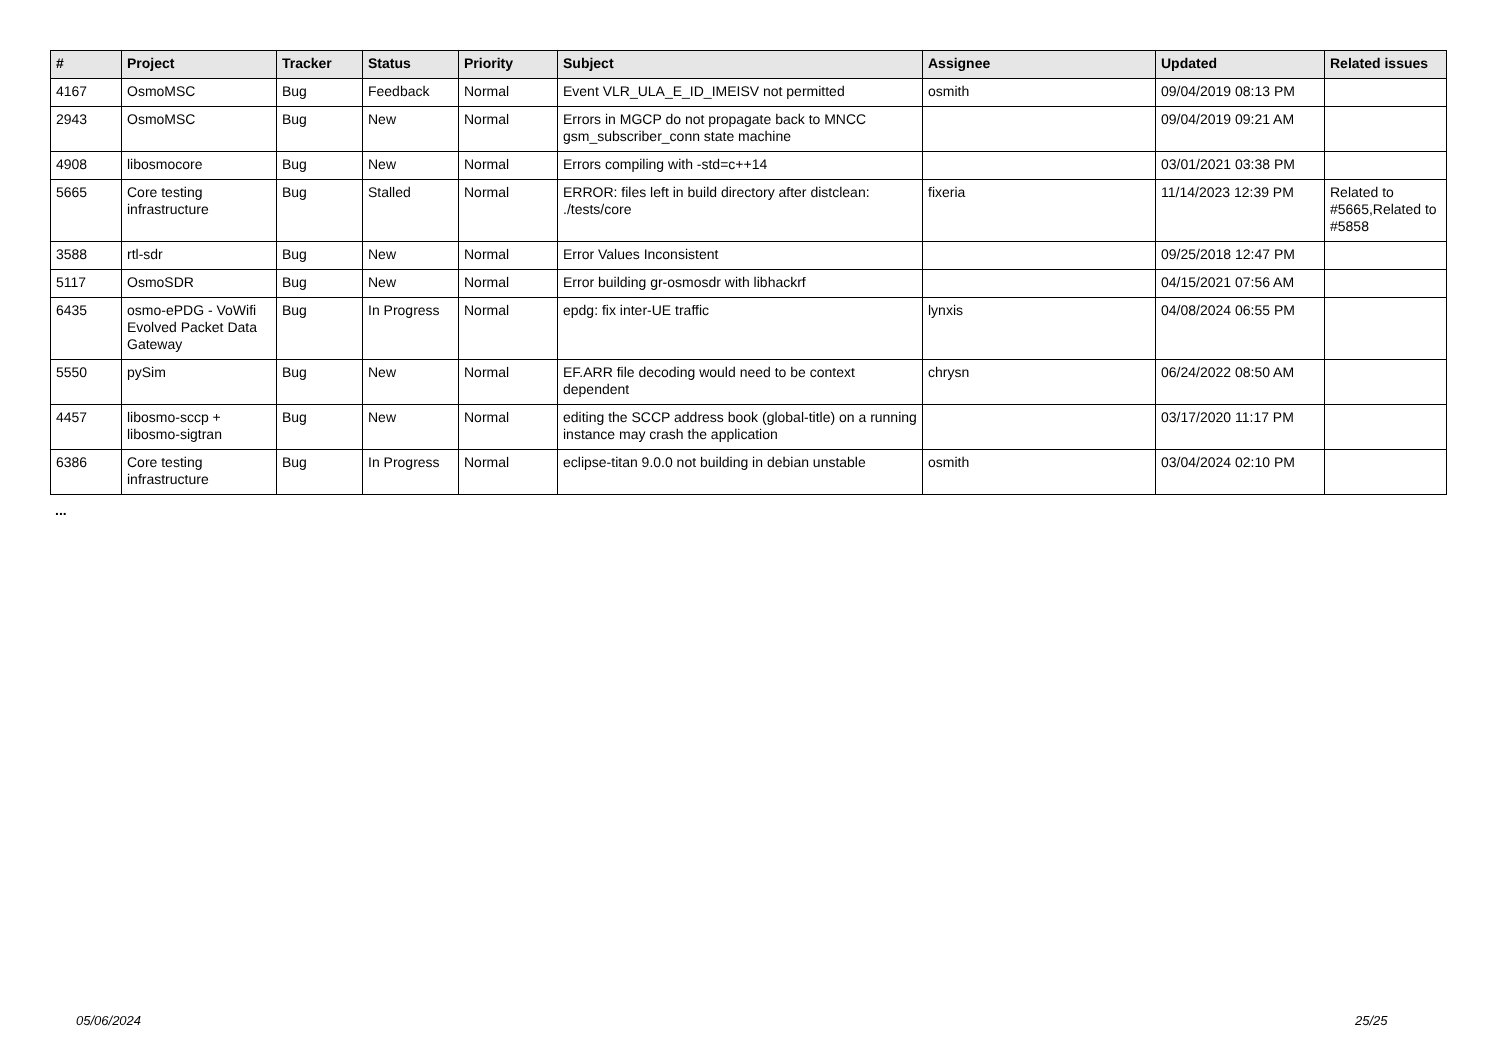| # | Project | Tracker | Status | Priority | Subject | Assignee | Updated | Related issues |
| --- | --- | --- | --- | --- | --- | --- | --- | --- |
| 4167 | OsmoMSC | Bug | Feedback | Normal | Event VLR_ULA_E_ID_IMEISV not permitted | osmith | 09/04/2019 08:13 PM | |
| 2943 | OsmoMSC | Bug | New | Normal | Errors in MGCP do not propagate back to MNCC gsm_subscriber_conn state machine | | 09/04/2019 09:21 AM | |
| 4908 | libosmocore | Bug | New | Normal | Errors compiling with -std=c++14 | | 03/01/2021 03:38 PM | |
| 5665 | Core testing infrastructure | Bug | Stalled | Normal | ERROR: files left in build directory after distclean: ./tests/core | fixeria | 11/14/2023 12:39 PM | Related to #5665,Related to #5858 |
| 3588 | rtl-sdr | Bug | New | Normal | Error Values Inconsistent | | 09/25/2018 12:47 PM | |
| 5117 | OsmoSDR | Bug | New | Normal | Error building gr-osmosdr with libhackrf | | 04/15/2021 07:56 AM | |
| 6435 | osmo-ePDG - VoWifi Evolved Packet Data Gateway | Bug | In Progress | Normal | epdg: fix inter-UE traffic | lynxis | 04/08/2024 06:55 PM | |
| 5550 | pySim | Bug | New | Normal | EF.ARR file decoding would need to be context dependent | chrysn | 06/24/2022 08:50 AM | |
| 4457 | libosmo-sccp + libosmo-sigtran | Bug | New | Normal | editing the SCCP address book (global-title) on a running instance may crash the application | | 03/17/2020 11:17 PM | |
| 6386 | Core testing infrastructure | Bug | In Progress | Normal | eclipse-titan 9.0.0 not building in debian unstable | osmith | 03/04/2024 02:10 PM | |
...
05/06/2024 25/25